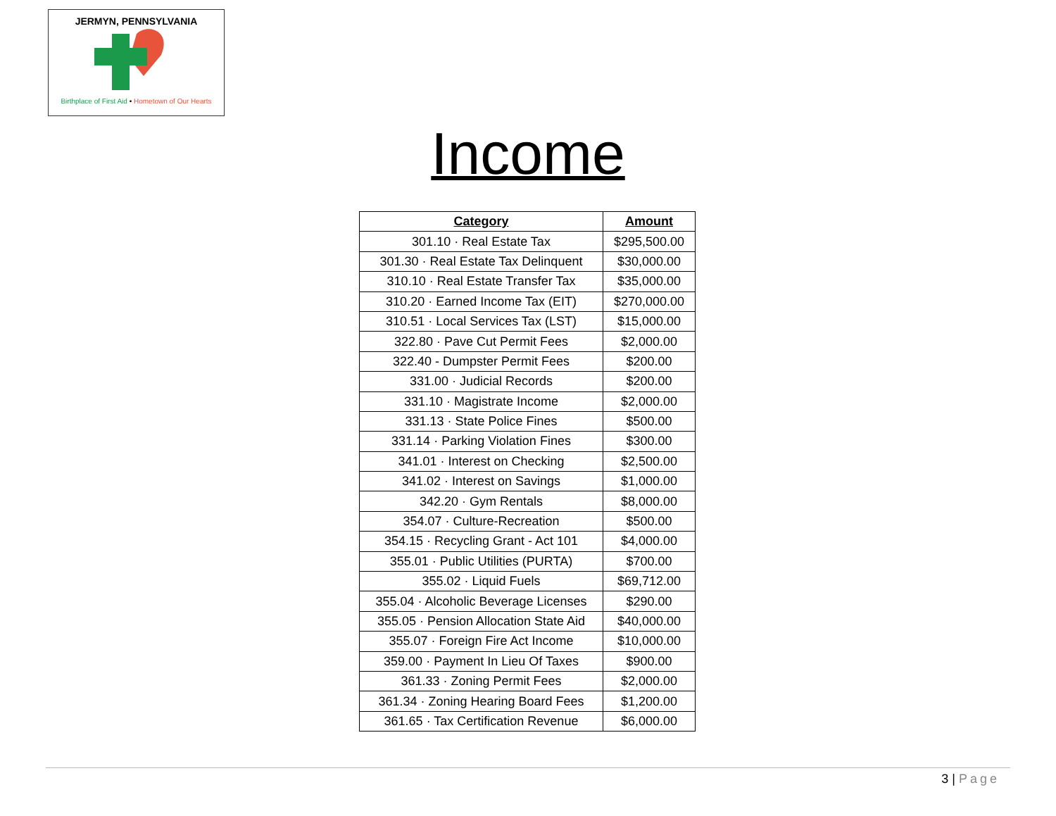JERMYN, PENNSYLVANIA
Birthplace of First Aid • Hometown of Our Hearts
Income
| Category | Amount |
| --- | --- |
| 301.10 · Real Estate Tax | $295,500.00 |
| 301.30 · Real Estate Tax Delinquent | $30,000.00 |
| 310.10 · Real Estate Transfer Tax | $35,000.00 |
| 310.20 · Earned Income Tax (EIT) | $270,000.00 |
| 310.51 · Local Services Tax (LST) | $15,000.00 |
| 322.80 · Pave Cut Permit Fees | $2,000.00 |
| 322.40 - Dumpster Permit Fees | $200.00 |
| 331.00 · Judicial Records | $200.00 |
| 331.10 · Magistrate Income | $2,000.00 |
| 331.13 · State Police Fines | $500.00 |
| 331.14 · Parking Violation Fines | $300.00 |
| 341.01 · Interest on Checking | $2,500.00 |
| 341.02 · Interest on Savings | $1,000.00 |
| 342.20 · Gym Rentals | $8,000.00 |
| 354.07 · Culture-Recreation | $500.00 |
| 354.15 · Recycling Grant - Act 101 | $4,000.00 |
| 355.01 · Public Utilities (PURTA) | $700.00 |
| 355.02 · Liquid Fuels | $69,712.00 |
| 355.04 · Alcoholic Beverage Licenses | $290.00 |
| 355.05 · Pension Allocation State Aid | $40,000.00 |
| 355.07 · Foreign Fire Act Income | $10,000.00 |
| 359.00 · Payment In Lieu Of Taxes | $900.00 |
| 361.33 · Zoning Permit Fees | $2,000.00 |
| 361.34 · Zoning Hearing Board Fees | $1,200.00 |
| 361.65 · Tax Certification Revenue | $6,000.00 |
3 | Page